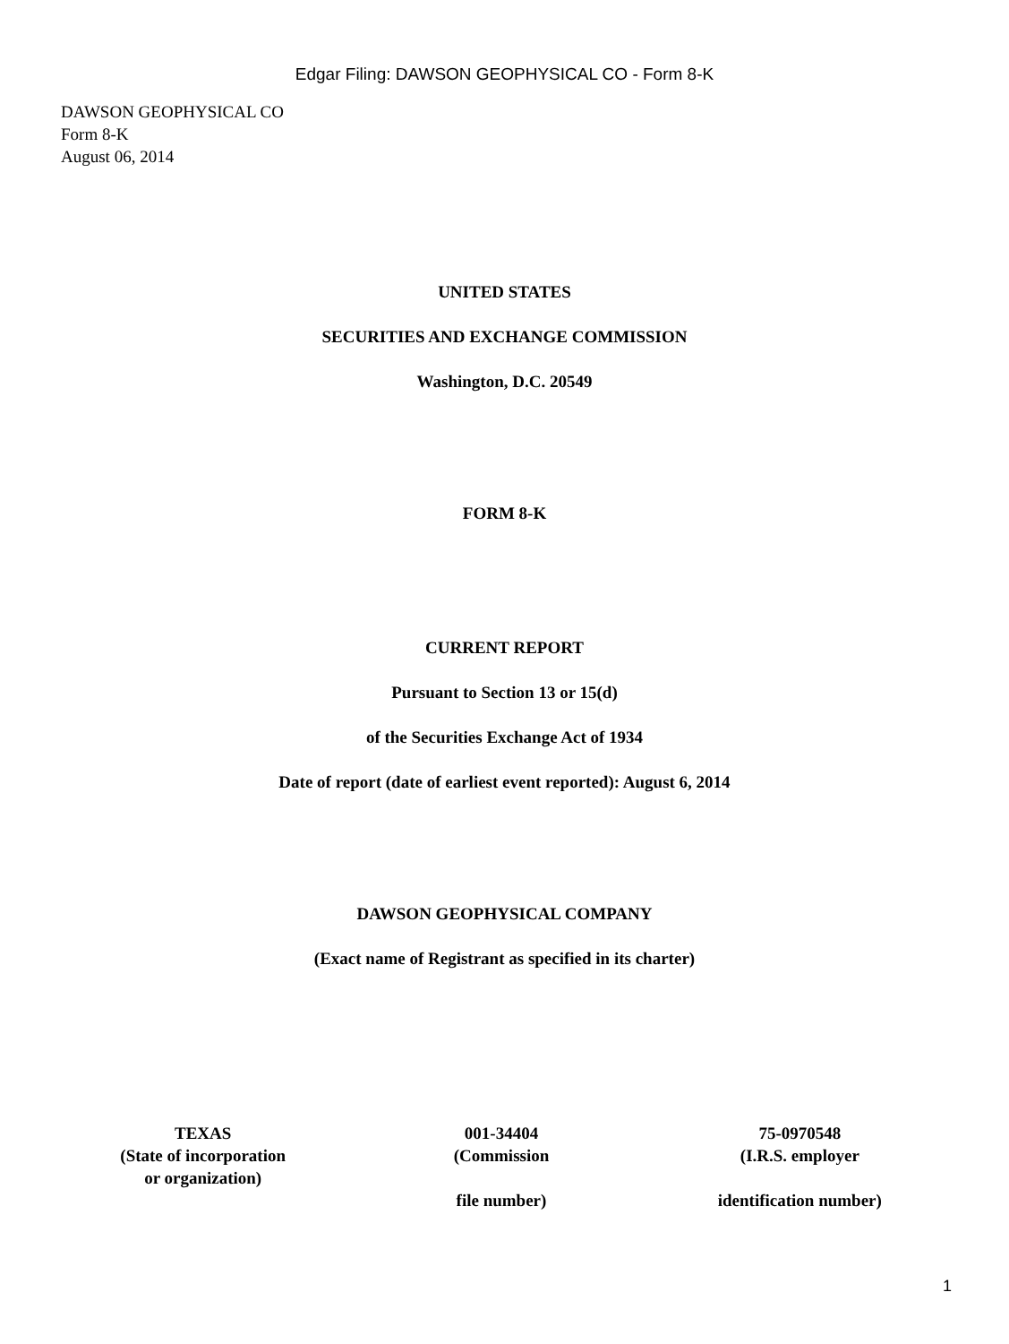Edgar Filing: DAWSON GEOPHYSICAL CO - Form 8-K
DAWSON GEOPHYSICAL CO
Form 8-K
August 06, 2014
UNITED STATES
SECURITIES AND EXCHANGE COMMISSION
Washington, D.C. 20549
FORM 8-K
CURRENT REPORT
Pursuant to Section 13 or 15(d)
of the Securities Exchange Act of 1934
Date of report (date of earliest event reported): August 6, 2014
DAWSON GEOPHYSICAL COMPANY
(Exact name of Registrant as specified in its charter)
| TEXAS (State of incorporation or organization) | 001-34404 (Commission file number) | 75-0970548 (I.R.S. employer identification number) |
1